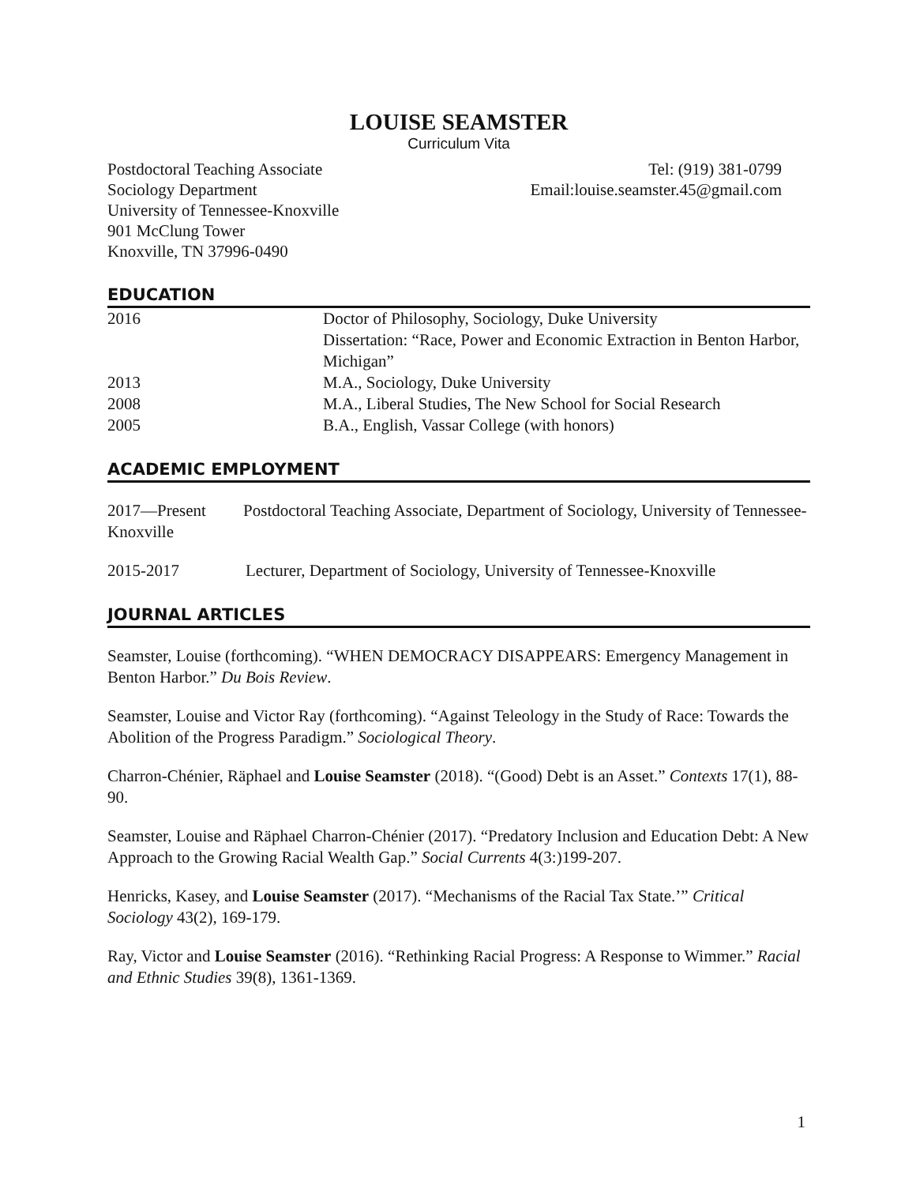LOUISE SEAMSTER
Curriculum Vita
Postdoctoral Teaching Associate
Sociology Department
University of Tennessee-Knoxville
901 McClung Tower
Knoxville, TN 37996-0490
Tel: (919) 381-0799
Email:louise.seamster.45@gmail.com
EDUCATION
2016 Doctor of Philosophy, Sociology, Duke University
Dissertation: “Race, Power and Economic Extraction in Benton Harbor, Michigan”
2013 M.A., Sociology, Duke University
2008 M.A., Liberal Studies, The New School for Social Research
2005 B.A., English, Vassar College (with honors)
ACADEMIC EMPLOYMENT
2017—Present Postdoctoral Teaching Associate, Department of Sociology, University of Tennessee-Knoxville
2015-2017 Lecturer, Department of Sociology, University of Tennessee-Knoxville
JOURNAL ARTICLES
Seamster, Louise (forthcoming). “WHEN DEMOCRACY DISAPPEARS: Emergency Management in Benton Harbor.” Du Bois Review.
Seamster, Louise and Victor Ray (forthcoming). “Against Teleology in the Study of Race: Towards the Abolition of the Progress Paradigm.” Sociological Theory.
Charron-Chénier, Räphael and Louise Seamster (2018). “(Good) Debt is an Asset.” Contexts 17(1), 88-90.
Seamster, Louise and Räphael Charron-Chénier (2017). “Predatory Inclusion and Education Debt: A New Approach to the Growing Racial Wealth Gap.” Social Currents 4(3:)199-207.
Henricks, Kasey, and Louise Seamster (2017). “Mechanisms of the Racial Tax State.’” Critical Sociology 43(2), 169-179.
Ray, Victor and Louise Seamster (2016). “Rethinking Racial Progress: A Response to Wimmer.” Racial and Ethnic Studies 39(8), 1361-1369.
1